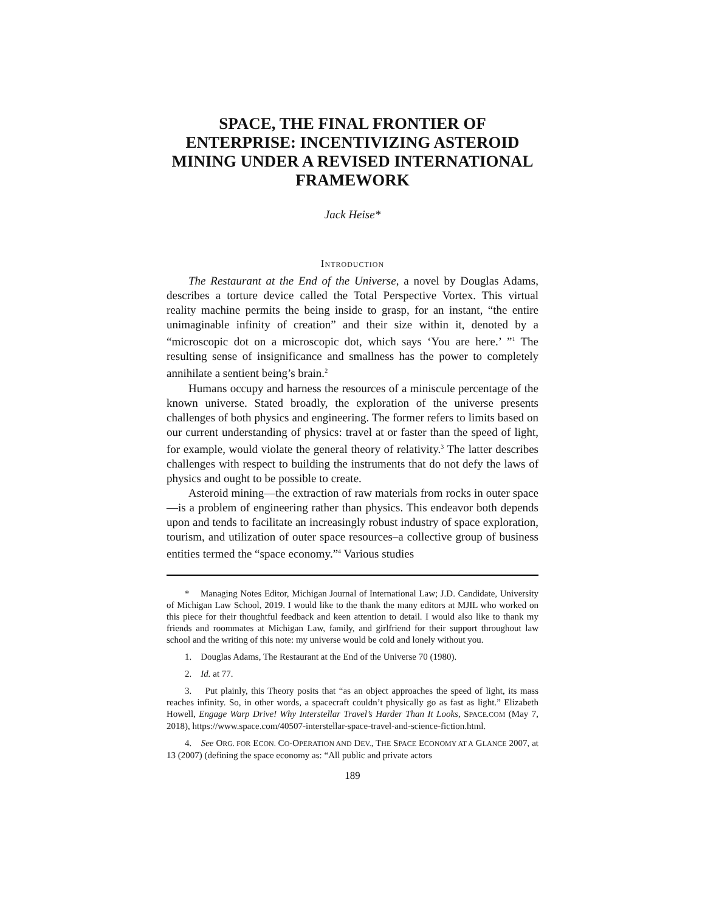SPACE, THE FINAL FRONTIER OF ENTERPRISE: INCENTIVIZING ASTEROID MINING UNDER A REVISED INTERNATIONAL FRAMEWORK
Jack Heise*
INTRODUCTION
The Restaurant at the End of the Universe, a novel by Douglas Adams, describes a torture device called the Total Perspective Vortex. This virtual reality machine permits the being inside to grasp, for an instant, “the entire unimaginable infinity of creation” and their size within it, denoted by a “microscopic dot on a microscopic dot, which says ‘You are here.’ ”<sup>1</sup> The resulting sense of insignificance and smallness has the power to completely annihilate a sentient being’s brain.<sup>2</sup>
Humans occupy and harness the resources of a miniscule percentage of the known universe. Stated broadly, the exploration of the universe presents challenges of both physics and engineering. The former refers to limits based on our current understanding of physics: travel at or faster than the speed of light, for example, would violate the general theory of relativity.<sup>3</sup> The latter describes challenges with respect to building the instruments that do not defy the laws of physics and ought to be possible to create.
Asteroid mining—the extraction of raw materials from rocks in outer space—is a problem of engineering rather than physics. This endeavor both depends upon and tends to facilitate an increasingly robust industry of space exploration, tourism, and utilization of outer space resources–a collective group of business entities termed the “space economy.”<sup>4</sup> Various studies
* Managing Notes Editor, Michigan Journal of International Law; J.D. Candidate, University of Michigan Law School, 2019. I would like to the thank the many editors at MJIL who worked on this piece for their thoughtful feedback and keen attention to detail. I would also like to thank my friends and roommates at Michigan Law, family, and girlfriend for their support throughout law school and the writing of this note: my universe would be cold and lonely without you.
1. Douglas Adams, The Restaurant at the End of the Universe 70 (1980).
2. Id. at 77.
3. Put plainly, this Theory posits that “as an object approaches the speed of light, its mass reaches infinity. So, in other words, a spacecraft couldn’t physically go as fast as light.” Elizabeth Howell, Engage Warp Drive! Why Interstellar Travel’s Harder Than It Looks, SPACE.COM (May 7, 2018), https://www.space.com/40507-interstellar-space-travel-and-science-fiction.html.
4. See ORG. FOR ECON. CO-OPERATION AND DEV., THE SPACE ECONOMY AT A GLANCE 2007, at 13 (2007) (defining the space economy as: “All public and private actors
189